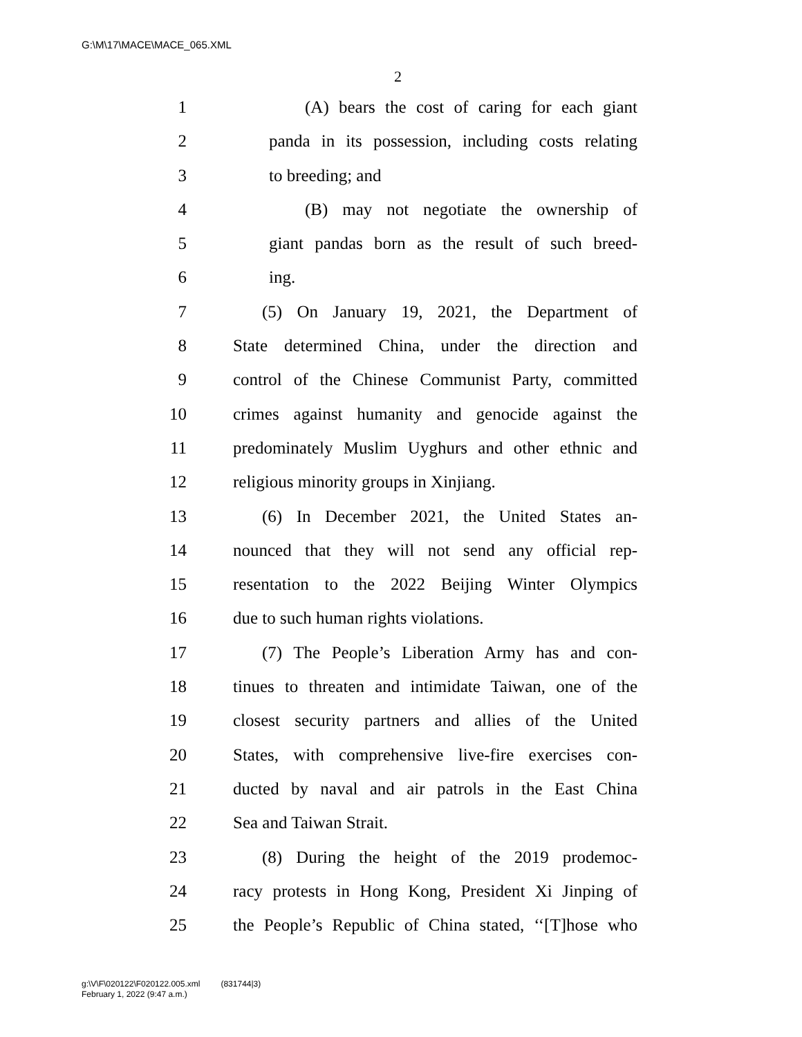G:\M\17\MACE\MACE_065.XML
2
1 (A) bears the cost of caring for each giant
2 panda in its possession, including costs relating
3 to breeding; and
4 (B) may not negotiate the ownership of
5 giant pandas born as the result of such breed-
6 ing.
7 (5) On January 19, 2021, the Department of
8 State determined China, under the direction and
9 control of the Chinese Communist Party, committed
10 crimes against humanity and genocide against the
11 predominately Muslim Uyghurs and other ethnic and
12 religious minority groups in Xinjiang.
13 (6) In December 2021, the United States an-
14 nounced that they will not send any official rep-
15 resentation to the 2022 Beijing Winter Olympics
16 due to such human rights violations.
17 (7) The People’s Liberation Army has and con-
18 tinues to threaten and intimidate Taiwan, one of the
19 closest security partners and allies of the United
20 States, with comprehensive live-fire exercises con-
21 ducted by naval and air patrols in the East China
22 Sea and Taiwan Strait.
23 (8) During the height of the 2019 prodemoc-
24 racy protests in Hong Kong, President Xi Jinping of
25 the People’s Republic of China stated, ‘‘[T]hose who
g:\V\F\020122\F020122.005.xml (831744|3)
February 1, 2022 (9:47 a.m.)